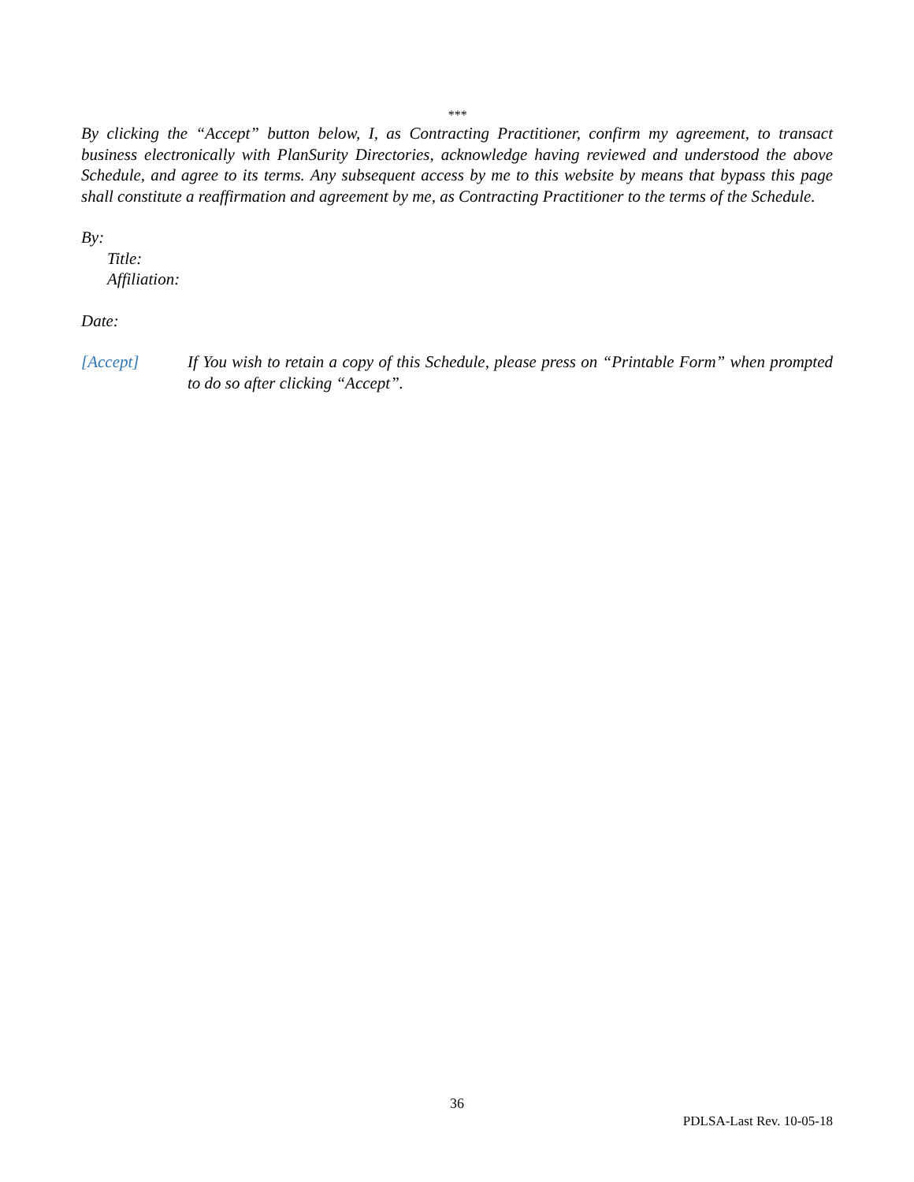***
By clicking the “Accept” button below, I, as Contracting Practitioner, confirm my agreement, to transact business electronically with PlanSurity Directories, acknowledge having reviewed and understood the above Schedule, and agree to its terms. Any subsequent access by me to this website by means that bypass this page shall constitute a reaffirmation and agreement by me, as Contracting Practitioner to the terms of the Schedule.
By:
Title:
Affiliation:
Date:
[Accept] If You wish to retain a copy of this Schedule, please press on “Printable Form” when prompted to do so after clicking “Accept”.
36
PDLSA-Last Rev. 10-05-18